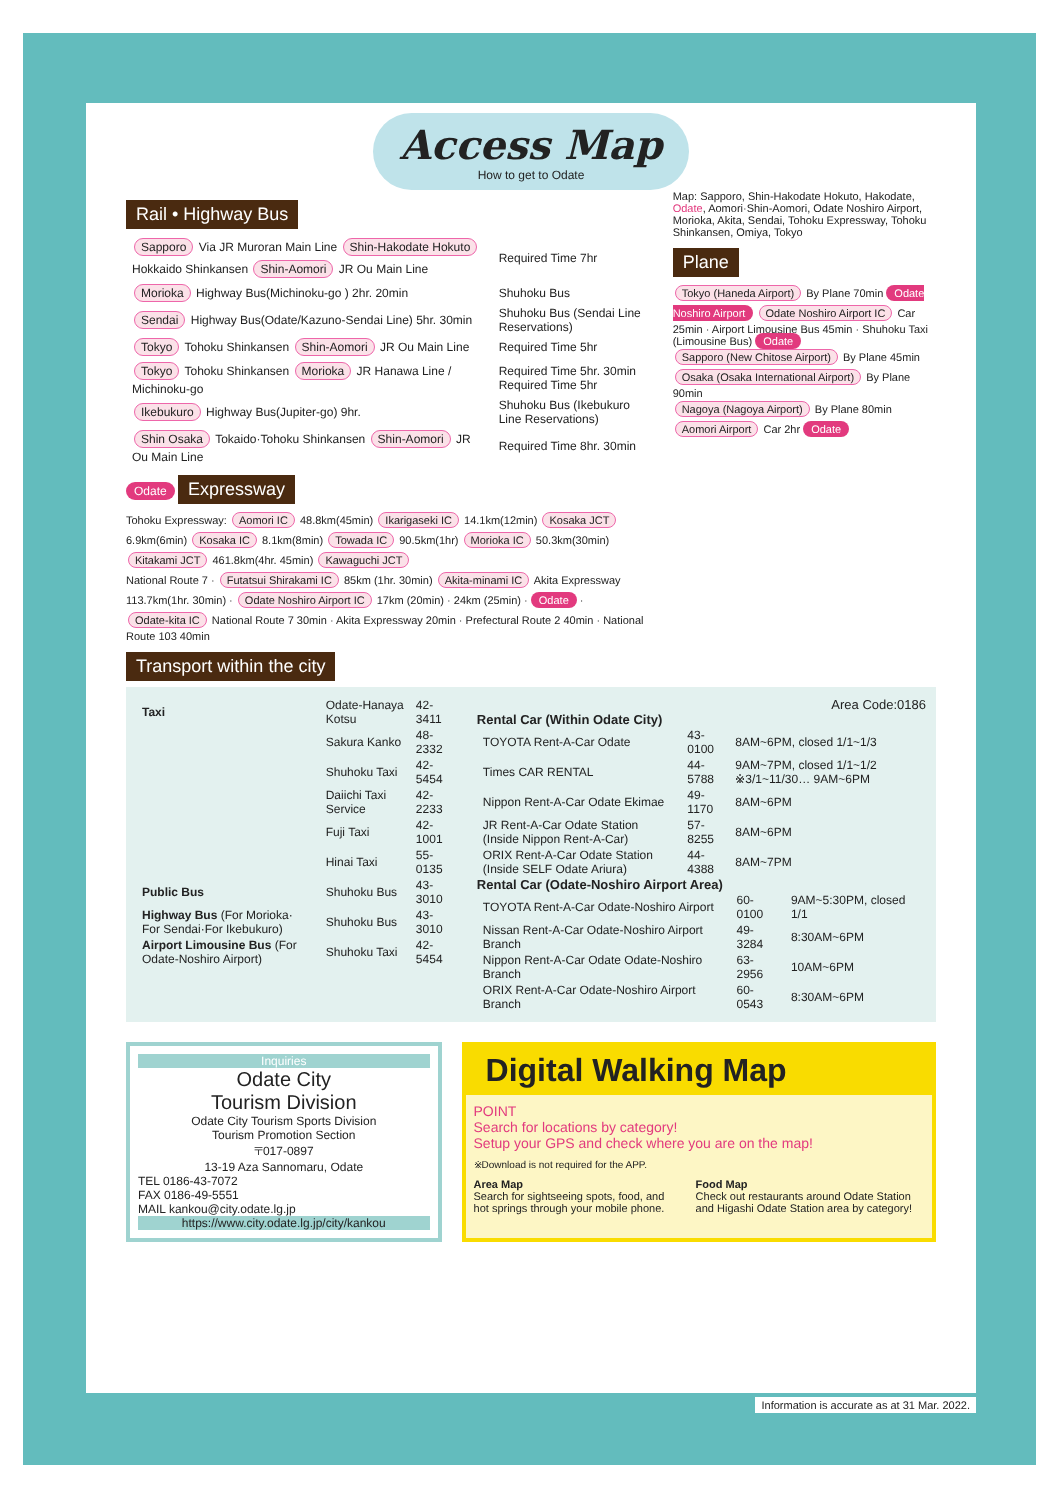Access Map
How to get to Odate
Rail • Highway Bus
| Sapporo Via JR Muroran Main Line Shin-Hakodate Hokuto Hokkaido Shinkansen Shin-Aomori JR Ou Main Line | Required Time 7hr |
| Morioka Highway Bus(Michinoku-go ) 2hr. 20min | Shuhoku Bus |
| Sendai Highway Bus(Odate/Kazuno-Sendai Line) 5hr. 30min | Shuhoku Bus (Sendai Line Reservations) |
| Tokyo Tohoku Shinkansen Shin-Aomori JR Ou Main Line | Required Time 5hr |
| Tokyo Tohoku Shinkansen Morioka JR Hanawa Line / Michinoku-go | Required Time 5hr. 30min Required Time 5hr |
| Ikebukuro Highway Bus(Jupiter-go) 9hr. | Shuhoku Bus (Ikebukuro Line Reservations) |
| Shin Osaka Tokaido·Tohoku Shinkansen Shin-Aomori JR Ou Main Line | Required Time 8hr. 30min |
Odate
Expressway
Tohoku Expressway: Aomori IC 48.8km(45min) Ikarigaseki IC 14.1km(12min) Kosaka JCT 6.9km(6min) Kosaka IC 8.1km(8min) Towada IC 90.5km(1hr) Morioka IC 50.3km(30min) Kitakami JCT 461.8km(4hr. 45min) Kawaguchi JCT
National Route 7 · Futatsui Shirakami IC 85km (1hr. 30min) Akita-minami IC Akita Expressway 113.7km(1hr. 30min) · Odate Noshiro Airport IC 17km (20min) · 24km (25min) · Odate · Odate-kita IC National Route 7 30min · Akita Expressway 20min · Prefectural Route 2 40min · National Route 103 40min
Map: Sapporo, Shin-Hakodate Hokuto, Hakodate, Odate, Aomori·Shin-Aomori, Odate Noshiro Airport, Morioka, Akita, Sendai, Tohoku Expressway, Tohoku Shinkansen, Omiya, Tokyo
Plane
Tokyo (Haneda Airport) By Plane 70min Odate Noshiro Airport Odate Noshiro Airport IC Car 25min · Airport Limousine Bus 45min · Shuhoku Taxi (Limousine Bus) Odate
Sapporo (New Chitose Airport) By Plane 45min
Osaka (Osaka International Airport) By Plane 90min
Nagoya (Nagoya Airport) By Plane 80min
Aomori Airport Car 2hr Odate
Transport within the city
| Taxi | Odate-Hanaya Kotsu | 42-3411 |
| | Sakura Kanko | 48-2332 |
| | Shuhoku Taxi | 42-5454 |
| | Daiichi Taxi Service | 42-2233 |
| | Fuji Taxi | 42-1001 |
| | Hinai Taxi | 55-0135 |
| Public Bus | Shuhoku Bus | 43-3010 |
| Highway Bus (For Morioka· For Sendai·For Ikebukuro) | Shuhoku Bus | 43-3010 |
| Airport Limousine Bus (For Odate-Noshiro Airport) | Shuhoku Taxi | 42-5454 |
Area Code:0186
Rental Car (Within Odate City)
| TOYOTA Rent-A-Car Odate | 43-0100 | 8AM~6PM, closed 1/1~1/3 |
| Times CAR RENTAL | 44-5788 | 9AM~7PM, closed 1/1~1/2 ※3/1~11/30… 9AM~6PM |
| Nippon Rent-A-Car Odate Ekimae | 49-1170 | 8AM~6PM |
| JR Rent-A-Car Odate Station (Inside Nippon Rent-A-Car) | 57-8255 | 8AM~6PM |
| ORIX Rent-A-Car Odate Station (Inside SELF Odate Ariura) | 44-4388 | 8AM~7PM |
Rental Car (Odate-Noshiro Airport Area)
| TOYOTA Rent-A-Car Odate-Noshiro Airport | 60-0100 | 9AM~5:30PM, closed 1/1 |
| Nissan Rent-A-Car Odate-Noshiro Airport Branch | 49-3284 | 8:30AM~6PM |
| Nippon Rent-A-Car Odate Odate-Noshiro Branch | 63-2956 | 10AM~6PM |
| ORIX Rent-A-Car Odate-Noshiro Airport Branch | 60-0543 | 8:30AM~6PM |
Inquiries
Odate City
Tourism Division
Odate City Tourism Sports Division
Tourism Promotion Section
〒017-0897
13-19 Aza Sannomaru, Odate
TEL 0186-43-7072
FAX 0186-49-5551
MAIL kankou@city.odate.lg.jp
https://www.city.odate.lg.jp/city/kankou
Digital Walking Map
POINT
Search for locations by category!
Setup your GPS and check where you are on the map!
※Download is not required for the APP.
Area Map
Search for sightseeing spots, food, and hot springs through your mobile phone.
Food Map
Check out restaurants around Odate Station and Higashi Odate Station area by category!
Information is accurate as at 31 Mar. 2022.